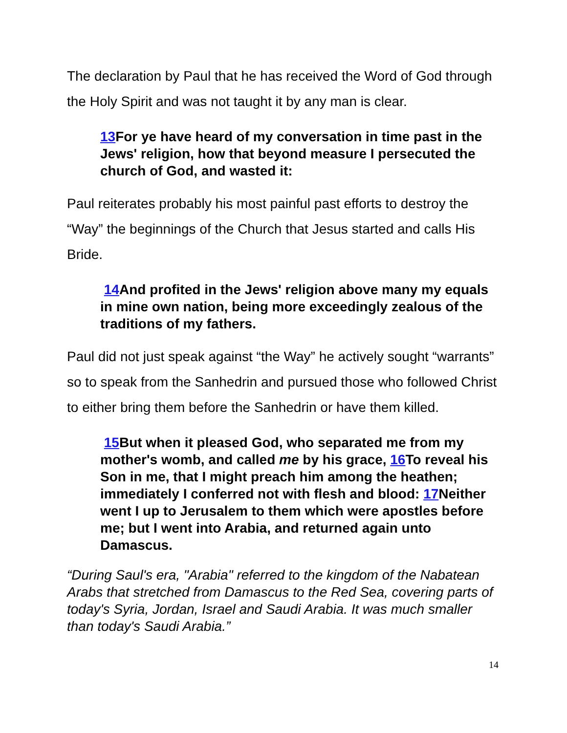The declaration by Paul that he has received the Word of God through the Holy Spirit and was not taught it by any man is clear.
13 For ye have heard of my conversation in time past in the Jews' religion, how that beyond measure I persecuted the church of God, and wasted it:
Paul reiterates probably his most painful past efforts to destroy the “Way” the beginnings of the Church that Jesus started and calls His Bride.
14 And profited in the Jews' religion above many my equals in mine own nation, being more exceedingly zealous of the traditions of my fathers.
Paul did not just speak against “the Way” he actively sought “warrants” so to speak from the Sanhedrin and pursued those who followed Christ to either bring them before the Sanhedrin or have them killed.
15 But when it pleased God, who separated me from my mother's womb, and called me by his grace, 16 To reveal his Son in me, that I might preach him among the heathen; immediately I conferred not with flesh and blood: 17 Neither went I up to Jerusalem to them which were apostles before me; but I went into Arabia, and returned again unto Damascus.
“During Saul's era, "Arabia" referred to the kingdom of the Nabatean Arabs that stretched from Damascus to the Red Sea, covering parts of today's Syria, Jordan, Israel and Saudi Arabia. It was much smaller than today's Saudi Arabia.”
14